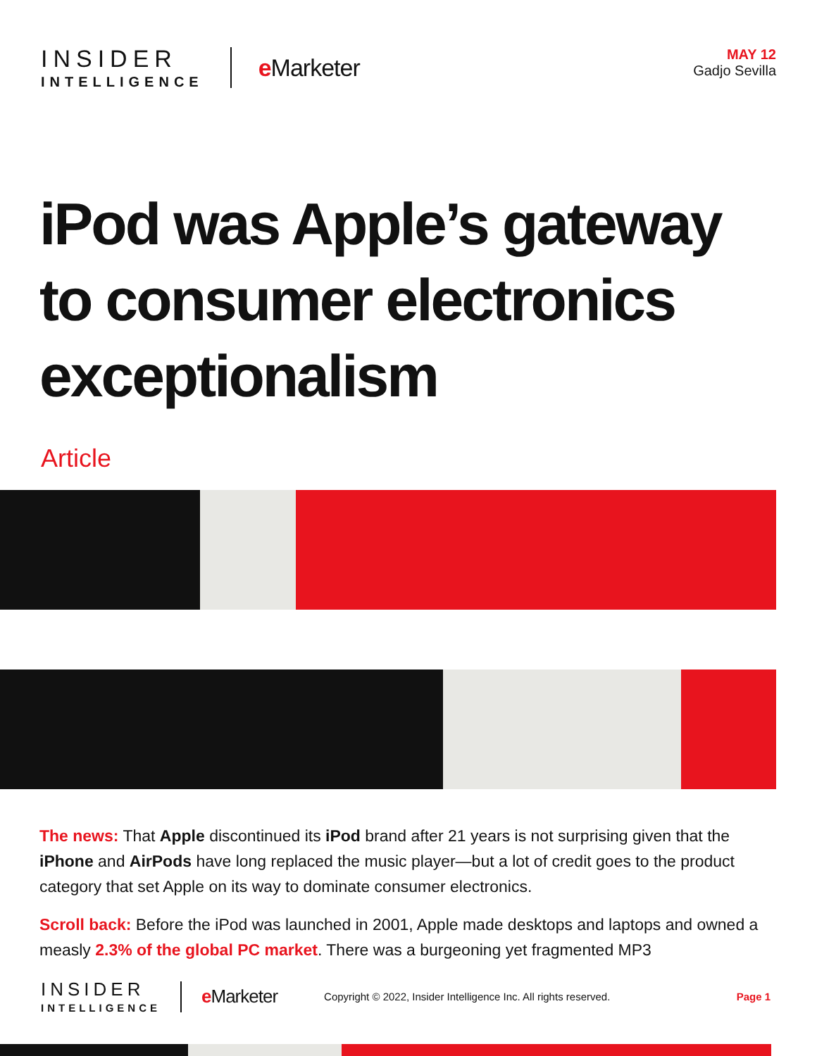INSIDER
INTELLIGENCE
e Marketer
MAY 12
Gadjo Sevilla
iPod was Apple’s gateway to consumer electronics exceptionalism
Article
The news: That Apple discontinued its iPod brand after 21 years is not surprising given that the iPhone and AirPods have long replaced the music player—but a lot of credit goes to the product category that set Apple on its way to dominate consumer electronics.
Scroll back: Before the iPod was launched in 2001, Apple made desktops and laptops and owned a measly 2.3% of the global PC market. There was a burgeoning yet fragmented MP3
INSIDER
INTELLIGENCE
e Marketer
Copyright © 2022, Insider Intelligence Inc. All rights reserved.
Page 1